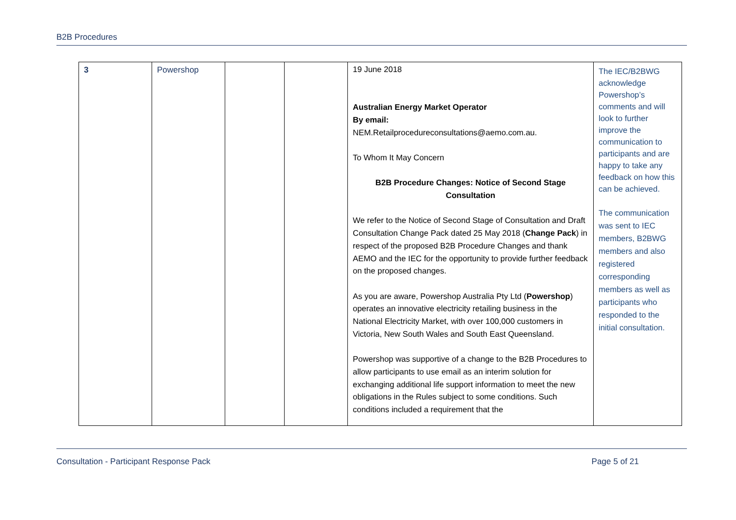B2B Procedures
| 3 | Powershop | | | 19 June 2018 Australian Energy Market Operator By email: NEM.Retailprocedureconsultations@aemo.com.au. To Whom It May Concern B2B Procedure Changes: Notice of Second Stage Consultation We refer to the Notice of Second Stage of Consultation and Draft Consultation Change Pack dated 25 May 2018 ( Change Pack ) in respect of the proposed B2B Procedure Changes and thank AEMO and the IEC for the opportunity to provide further feedback on the proposed changes. As you are aware, Powershop Australia Pty Ltd ( Powershop ) operates an innovative electricity retailing business in the National Electricity Market, with over 100,000 customers in Victoria, New South Wales and South East Queensland. Powershop was supportive of a change to the B2B Procedures to allow participants to use email as an interim solution for exchanging additional life support information to meet the new obligations in the Rules subject to some conditions. Such conditions included a requirement that the | The IEC/B2BWG acknowledge Powershop’s comments and will look to further improve the communication to participants and are happy to take any feedback on how this can be achieved. The communication was sent to IEC members, B2BWG members and also registered corresponding members as well as participants who responded to the initial consultation. |
Consultation - Participant Response Pack Page 5 of 21